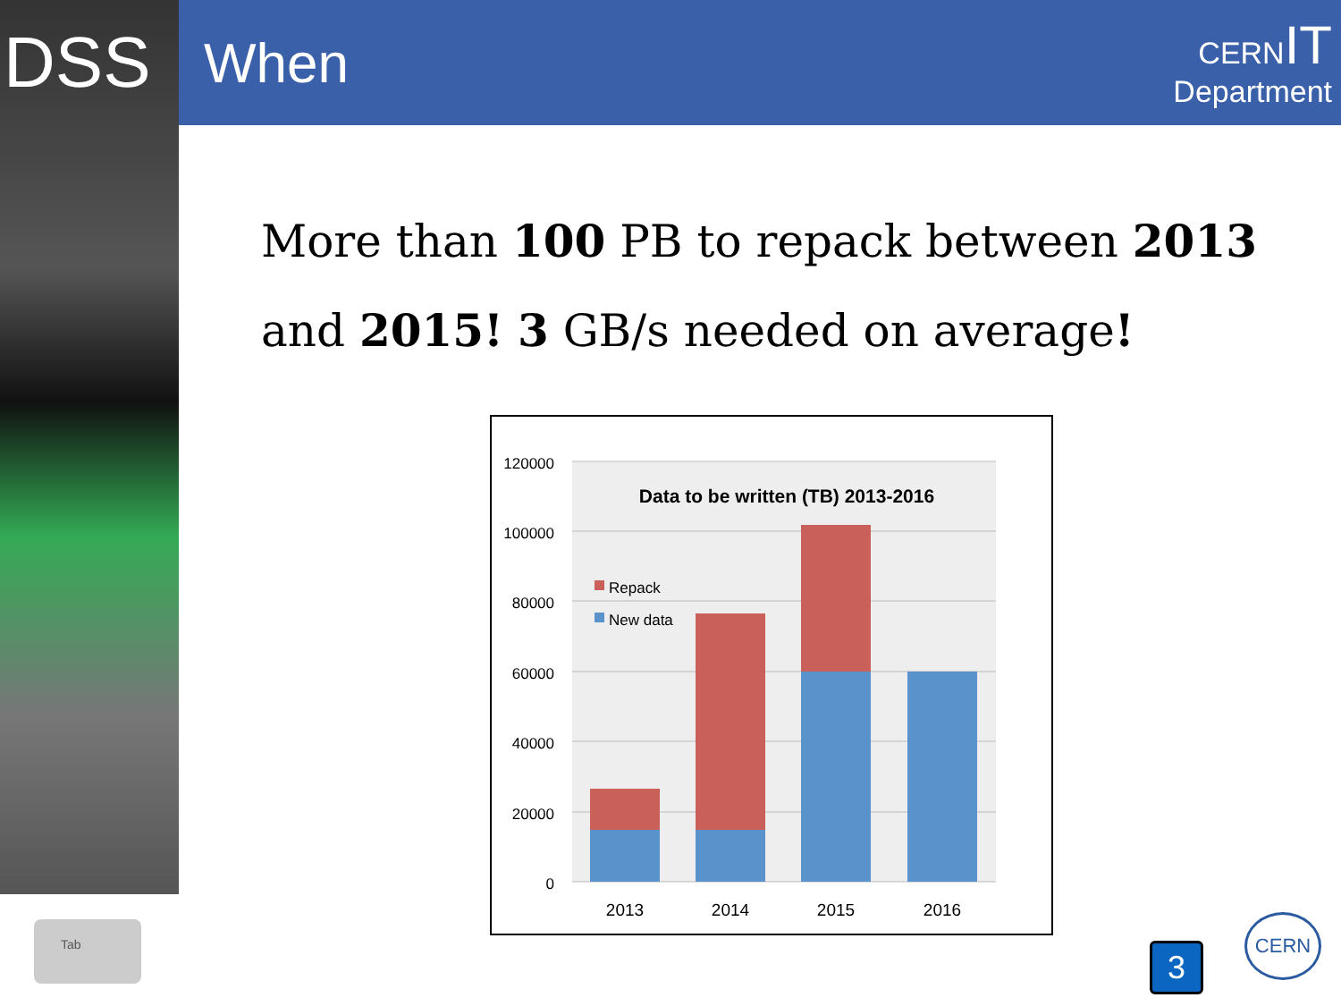DSS
When
CERNIT
Department
More than 100 PB to repack between 2013
and 2015! 3 GB/s needed on average!
120000
100000
80000
60000
40000
20000
0
Data to be written (TB) 2013-2016
Repack
New data
2013
2014
2015
2016
Tab
3
CERN